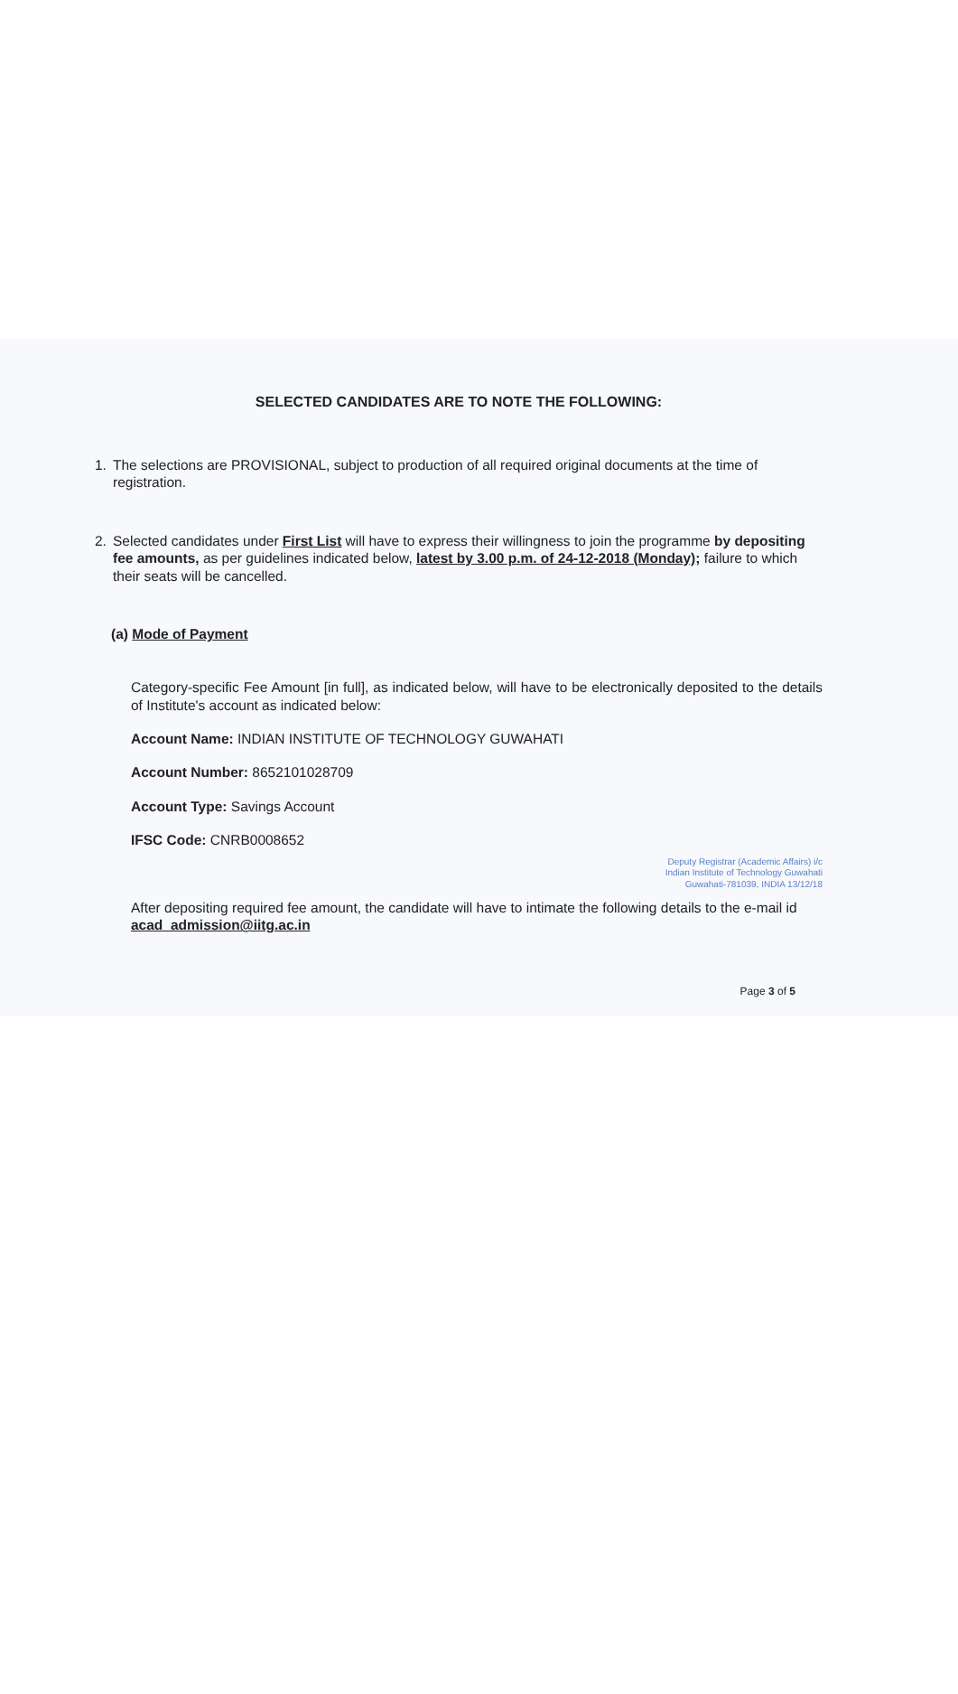SELECTED CANDIDATES ARE TO NOTE THE FOLLOWING:
1. The selections are PROVISIONAL, subject to production of all required original documents at the time of registration.
2. Selected candidates under First List will have to express their willingness to join the programme by depositing fee amounts, as per guidelines indicated below, latest by 3.00 p.m. of 24-12-2018 (Monday); failure to which their seats will be cancelled.
(a) Mode of Payment
Category-specific Fee Amount [in full], as indicated below, will have to be electronically deposited to the details of Institute's account as indicated below:
Account Name: INDIAN INSTITUTE OF TECHNOLOGY GUWAHATI
Account Number: 8652101028709
Account Type: Savings Account
IFSC Code: CNRB0008652
Deputy Registrar (Academic Affairs) i/c
Indian Institute of Technology Guwahati
Guwahati-781039, INDIA 13/12/18
After depositing required fee amount, the candidate will have to intimate the following details to the e-mail id acad_admission@iitg.ac.in
Page 3 of 5